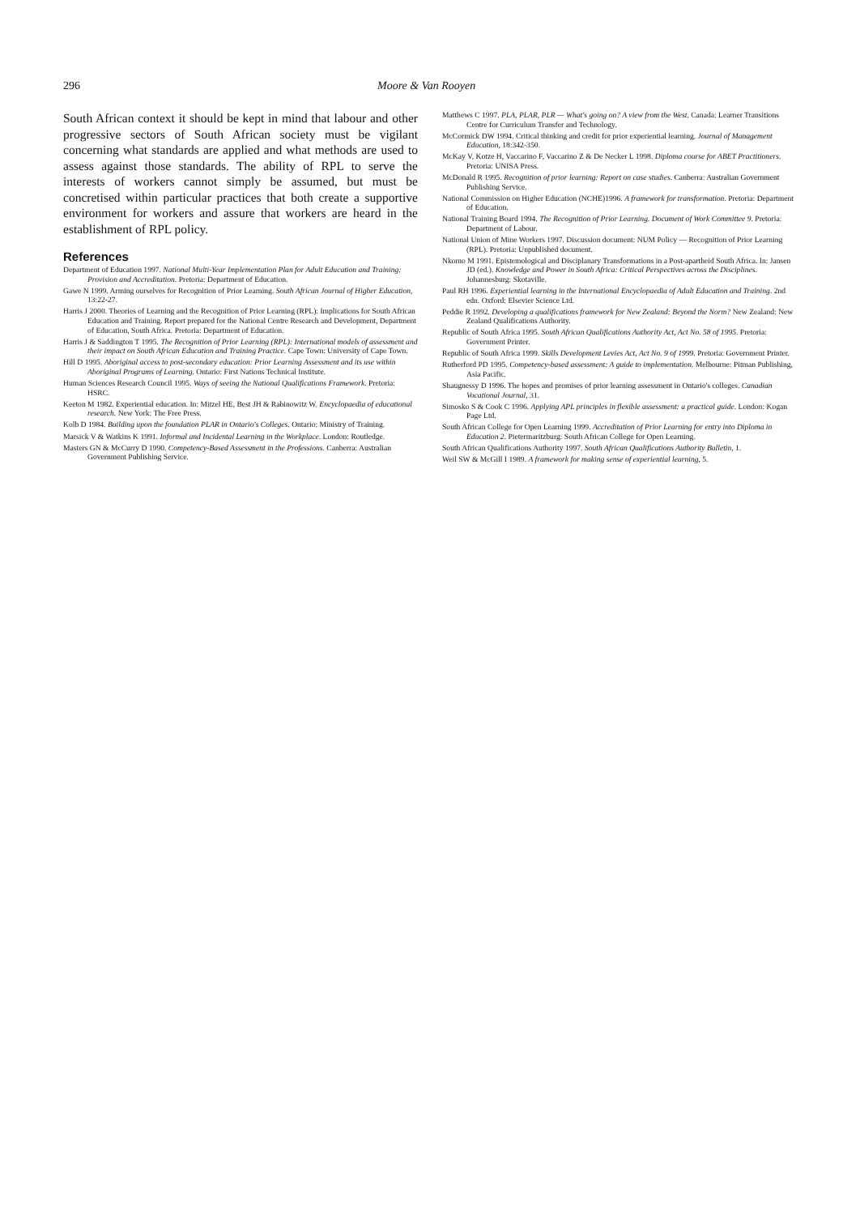296 Moore & Van Rooyen
South African context it should be kept in mind that labour and other progressive sectors of South African society must be vigilant concerning what standards are applied and what methods are used to assess against those standards. The ability of RPL to serve the interests of workers cannot simply be assumed, but must be concretised within particular practices that both create a supportive environment for workers and assure that workers are heard in the establishment of RPL policy.
References
Department of Education 1997. National Multi-Year Implementation Plan for Adult Education and Training: Provision and Accreditation. Pretoria: Department of Education.
Gawe N 1999. Arming ourselves for Recognition of Prior Learning. South African Journal of Higher Education, 13:22-27.
Harris J 2000. Theories of Learning and the Recognition of Prior Learning (RPL): Implications for South African Education and Training. Report prepared for the National Centre Research and Development, Department of Education, South Africa. Pretoria: Department of Education.
Harris J & Saddington T 1995. The Recognition of Prior Learning (RPL): International models of assessment and their impact on South African Education and Training Practice. Cape Town: University of Cape Town.
Hill D 1995. Aboriginal access to post-secondary education: Prior Learning Assessment and its use within Aboriginal Programs of Learning. Ontario: First Nations Technical Institute.
Human Sciences Research Council 1995. Ways of seeing the National Qualifications Framework. Pretoria: HSRC.
Keeton M 1982. Experiential education. In: Mitzel HE, Best JH & Rabinowitz W. Encyclopaedia of educational research. New York: The Free Press.
Kolb D 1984. Building upon the foundation PLAR in Ontario's Colleges. Ontario: Ministry of Training.
Marsick V & Watkins K 1991. Informal and Incidental Learning in the Workplace. London: Routledge.
Masters GN & McCurry D 1990. Competency-Based Assessment in the Professions. Canberra: Australian Government Publishing Service.
Matthews C 1997. PLA, PLAR, PLR — What's going on? A view from the West. Canada: Learner Transitions Centre for Curriculum Transfer and Technology.
McCormick DW 1994. Critical thinking and credit for prior experiential learning. Journal of Management Education, 18:342-350.
McKay V, Kotze H, Vaccarino F, Vaccarino Z & De Necker L 1998. Diploma course for ABET Practitioners. Pretoria: UNISA Press.
McDonald R 1995. Recognition of prior learning: Report on case studies. Canberra: Australian Government Publishing Service.
National Commission on Higher Education (NCHE)1996. A framework for transformation. Pretoria: Department of Education.
National Training Board 1994. The Recognition of Prior Learning. Document of Work Committee 9. Pretoria: Department of Labour.
National Union of Mine Workers 1997. Discussion document: NUM Policy — Recognition of Prior Learning (RPL). Pretoria: Unpublished document.
Nkomo M 1991. Epistemological and Disciplanary Transformations in a Post-apartheid South Africa. In: Jansen JD (ed.). Knowledge and Power in South Africa: Critical Perspectives across the Disciplines. Johannesburg: Skotaville.
Paul RH 1996. Experiential learning in the International Encyclopaedia of Adult Education and Training. 2nd edn. Oxford: Elsevier Science Ltd.
Peddie R 1992. Developing a qualifications framework for New Zealand: Beyond the Norm? New Zealand: New Zealand Qualifications Authority.
Republic of South Africa 1995. South African Qualifications Authority Act, Act No. 58 of 1995. Pretoria: Government Printer.
Republic of South Africa 1999. Skills Development Levies Act, Act No. 9 of 1999. Pretoria: Government Printer.
Rutherford PD 1995. Competency-based assessment: A guide to implementation. Melbourne: Pitman Publishing, Asia Pacific.
Shaugnessy D 1996. The hopes and promises of prior learning assessment in Ontario's colleges. Canadian Vocational Journal, 31.
Simosko S & Cook C 1996. Applying APL principles in flexible assessment: a practical guide. London: Kogan Page Ltd.
South African College for Open Learning 1999. Accreditation of Prior Learning for entry into Diploma in Education 2. Pietermaritzburg: South African College for Open Learning.
South African Qualifications Authority 1997. South African Qualifications Authority Bulletin, 1.
Weil SW & McGill I 1989. A framework for making sense of experiential learning, 5.